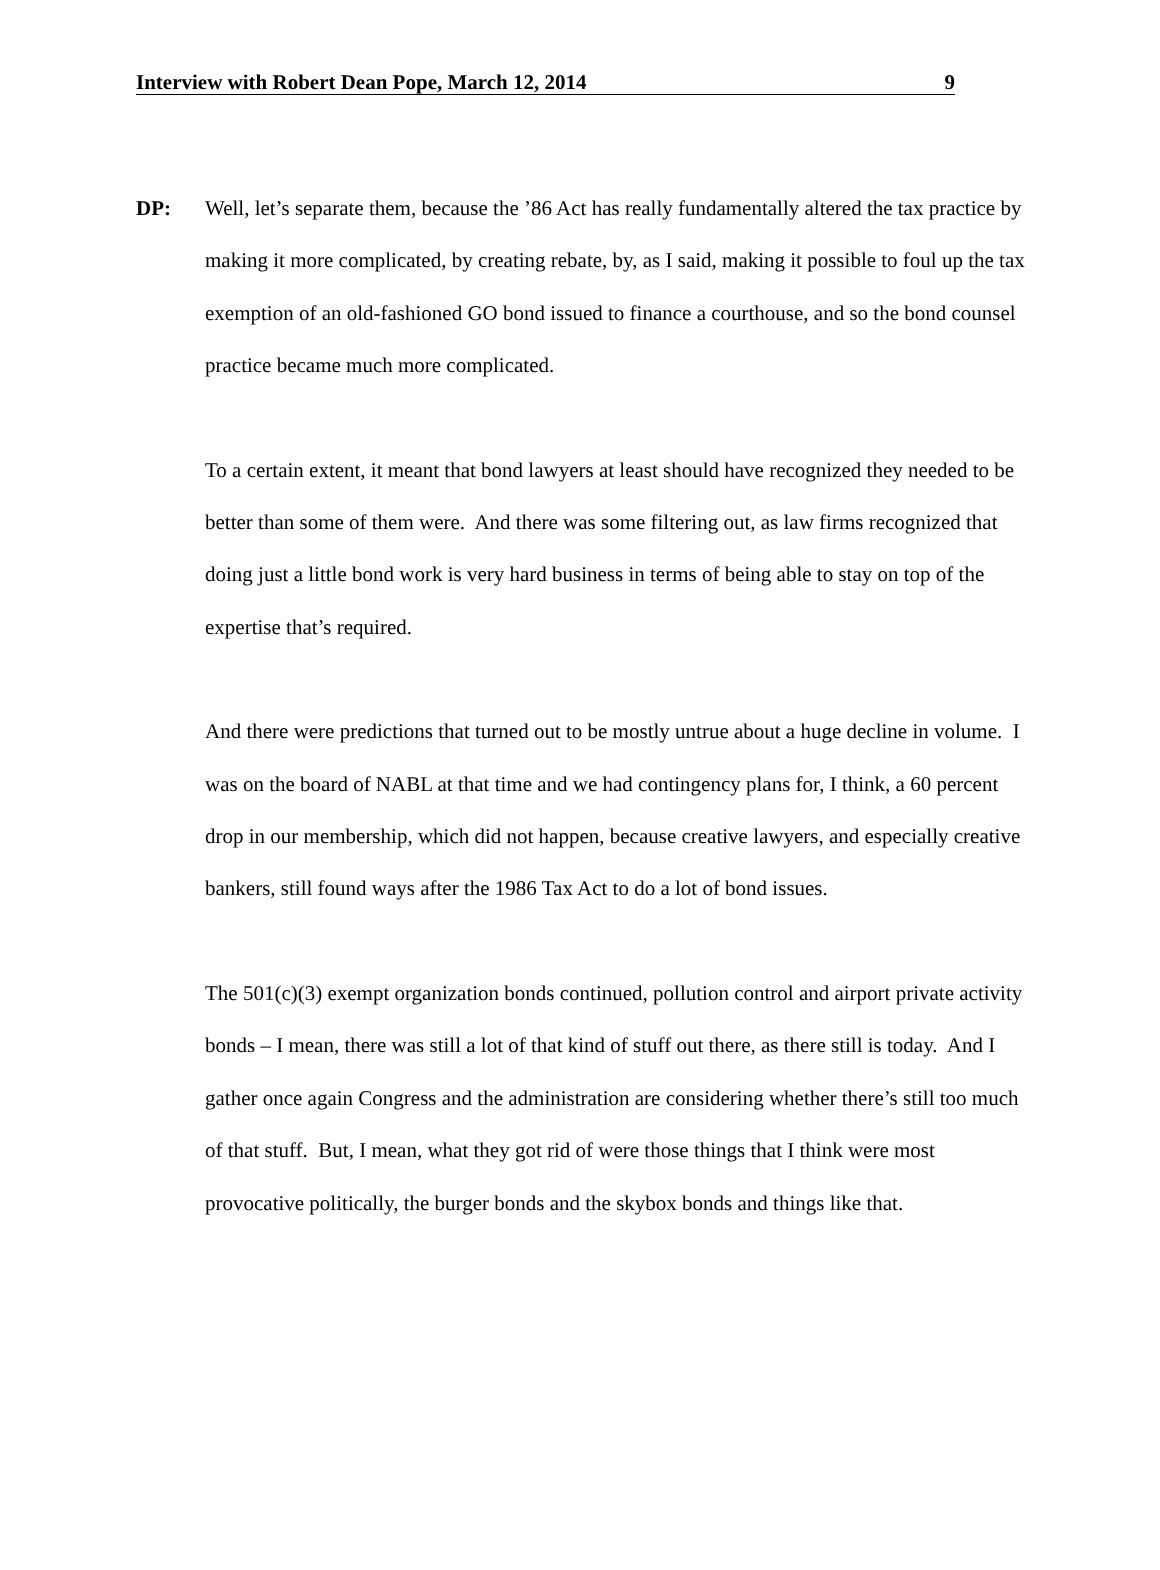Interview with Robert Dean Pope, March 12, 2014 9
DP:
Well, let’s separate them, because the ’86 Act has really fundamentally altered the tax practice by making it more complicated, by creating rebate, by, as I said, making it possible to foul up the tax exemption of an old-fashioned GO bond issued to finance a courthouse, and so the bond counsel practice became much more complicated.
To a certain extent, it meant that bond lawyers at least should have recognized they needed to be better than some of them were. And there was some filtering out, as law firms recognized that doing just a little bond work is very hard business in terms of being able to stay on top of the expertise that’s required.
And there were predictions that turned out to be mostly untrue about a huge decline in volume. I was on the board of NABL at that time and we had contingency plans for, I think, a 60 percent drop in our membership, which did not happen, because creative lawyers, and especially creative bankers, still found ways after the 1986 Tax Act to do a lot of bond issues.
The 501(c)(3) exempt organization bonds continued, pollution control and airport private activity bonds – I mean, there was still a lot of that kind of stuff out there, as there still is today. And I gather once again Congress and the administration are considering whether there’s still too much of that stuff. But, I mean, what they got rid of were those things that I think were most provocative politically, the burger bonds and the skybox bonds and things like that.